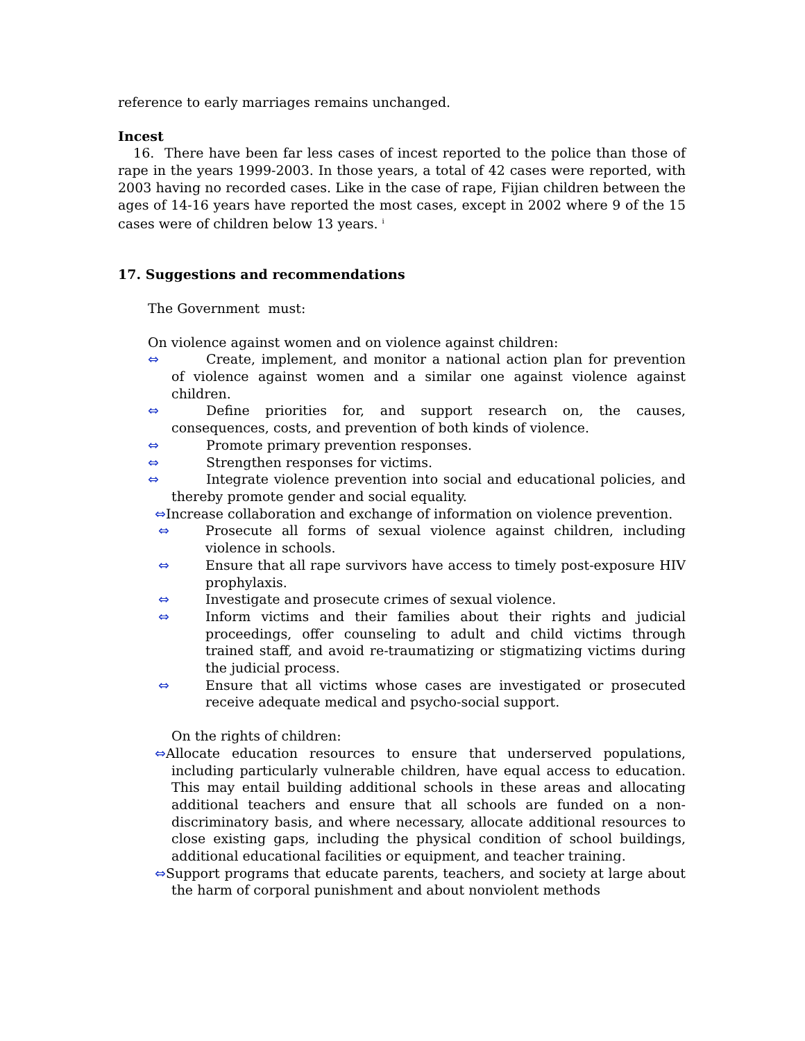reference to early marriages remains unchanged.
Incest
16. There have been far less cases of incest reported to the police than those of rape in the years 1999-2003. In those years, a total of 42 cases were reported, with 2003 having no recorded cases. Like in the case of rape, Fijian children between the ages of 14-16 years have reported the most cases, except in 2002 where 9 of the 15 cases were of children below 13 years. <sup>i</sup>
17. Suggestions and recommendations
The Government must:
On violence against women and on violence against children:
⇔ Create, implement, and monitor a national action plan for prevention of violence against women and a similar one against violence against children.
⇔ Define priorities for, and support research on, the causes, consequences, costs, and prevention of both kinds of violence.
⇔ Promote primary prevention responses.
⇔ Strengthen responses for victims.
⇔ Integrate violence prevention into social and educational policies, and thereby promote gender and social equality.
⇔Increase collaboration and exchange of information on violence prevention.
⇔ Prosecute all forms of sexual violence against children, including violence in schools.
⇔ Ensure that all rape survivors have access to timely post-exposure HIV prophylaxis.
⇔ Investigate and prosecute crimes of sexual violence.
⇔ Inform victims and their families about their rights and judicial proceedings, offer counseling to adult and child victims through trained staff, and avoid re-traumatizing or stigmatizing victims during the judicial process.
⇔ Ensure that all victims whose cases are investigated or prosecuted receive adequate medical and psycho-social support.
On the rights of children:
⇔Allocate education resources to ensure that underserved populations, including particularly vulnerable children, have equal access to education. This may entail building additional schools in these areas and allocating additional teachers and ensure that all schools are funded on a non-discriminatory basis, and where necessary, allocate additional resources to close existing gaps, including the physical condition of school buildings, additional educational facilities or equipment, and teacher training.
⇔Support programs that educate parents, teachers, and society at large about the harm of corporal punishment and about nonviolent methods